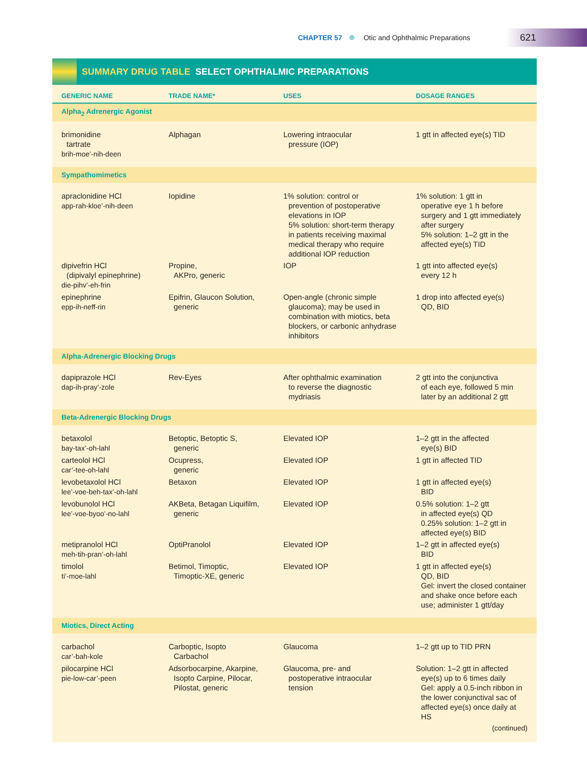CHAPTER 57 Otic and Ophthalmic Preparations 621
SUMMARY DRUG TABLE SELECT OPHTHALMIC PREPARATIONS
| GENERIC NAME | TRADE NAME* | USES | DOSAGE RANGES |
| --- | --- | --- | --- |
| Alpha<sub>2</sub> Adrenergic Agonist | | | |
| brimonidine tartrate brih-moe’-nih-deen | Alphagan | Lowering intraocular pressure (IOP) | 1 gtt in affected eye(s) TID |
| Sympathomimetics | | | |
| apraclonidine HCl app-rah-kloe’-nih-deen | Iopidine | 1% solution: control or prevention of postoperative elevations in IOP 5% solution: short-term therapy in patients receiving maximal medical therapy who require additional IOP reduction | 1% solution: 1 gtt in operative eye 1 h before surgery and 1 gtt immediately after surgery 5% solution: 1–2 gtt in the affected eye(s) TID |
| dipivefrin HCl (dipivalyl epinephrine) die-pihv’-eh-frin | Propine, AKPro, generic | IOP | 1 gtt into affected eye(s) every 12 h |
| epinephrine epp-ih-neff-rin | Epifrin, Glaucon Solution, generic | Open-angle (chronic simple glaucoma); may be used in combination with miotics, beta blockers, or carbonic anhydrase inhibitors | 1 drop into affected eye(s) QD, BID |
| Alpha-Adrenergic Blocking Drugs | | | |
| dapiprazole HCl dap-ih-pray’-zole | Rev-Eyes | After ophthalmic examination to reverse the diagnostic mydriasis | 2 gtt into the conjunctiva of each eye, followed 5 min later by an additional 2 gtt |
| Beta-Adrenergic Blocking Drugs | | | |
| betaxolol bay-tax’-oh-lahl | Betoptic, Betoptic S, generic | Elevated IOP | 1–2 gtt in the affected eye(s) BID |
| carteolol HCl car’-tee-oh-lahl | Ocupress, generic | Elevated IOP | 1 gtt in affected TID |
| levobetaxolol HCl lee’-voe-beh-tax’-oh-lahl | Betaxon | Elevated IOP | 1 gtt in affected eye(s) BID |
| levobunolol HCl lee’-voe-byoo’-no-lahl | AKBeta, Betagan Liquifilm, generic | Elevated IOP | 0.5% solution: 1–2 gtt in affected eye(s) QD 0.25% solution: 1–2 gtt in affected eye(s) BID |
| metipranolol HCl meh-tih-pran’-oh-lahl | OptiPranolol | Elevated IOP | 1–2 gtt in affected eye(s) BID |
| timolol ti’-moe-lahl | Betimol, Timoptic, Timoptic-XE, generic | Elevated IOP | 1 gtt in affected eye(s) QD, BID Gel: invert the closed container and shake once before each use; administer 1 gtt/day |
| Miotics, Direct Acting | | | |
| carbachol car’-bah-kole | Carboptic, Isopto Carbachol | Glaucoma | 1–2 gtt up to TID PRN |
| pilocarpine HCl pie-low-car’-peen | Adsorbocarpine, Akarpine, Isopto Carpine, Pilocar, Pilostat, generic | Glaucoma, pre- and postoperative intraocular tension | Solution: 1–2 gtt in affected eye(s) up to 6 times daily Gel: apply a 0.5-inch ribbon in the lower conjunctival sac of affected eye(s) once daily at HS |
| (continued) | | | |